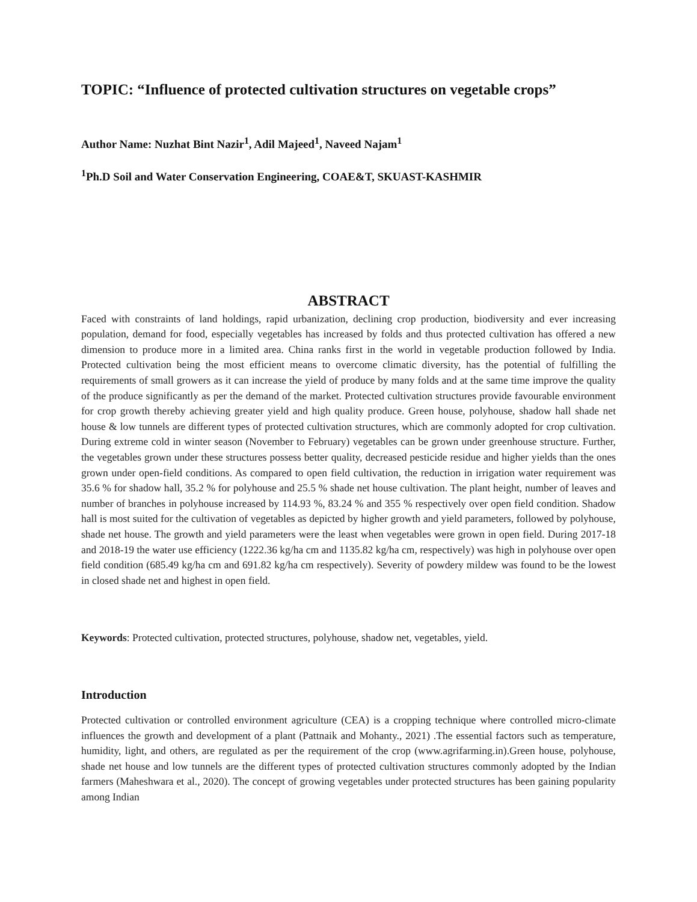TOPIC: “Influence of protected cultivation structures on vegetable crops”
Author Name: Nuzhat Bint Nazir<sup>1</sup>, Adil Majeed<sup>1</sup>, Naveed Najam<sup>1</sup>
<sup>1</sup> Ph.D Soil and Water Conservation Engineering, COAE&T, SKUAST-KASHMIR
ABSTRACT
Faced with constraints of land holdings, rapid urbanization, declining crop production, biodiversity and ever increasing population, demand for food, especially vegetables has increased by folds and thus protected cultivation has offered a new dimension to produce more in a limited area. China ranks first in the world in vegetable production followed by India. Protected cultivation being the most efficient means to overcome climatic diversity, has the potential of fulfilling the requirements of small growers as it can increase the yield of produce by many folds and at the same time improve the quality of the produce significantly as per the demand of the market. Protected cultivation structures provide favourable environment for crop growth thereby achieving greater yield and high quality produce. Green house, polyhouse, shadow hall shade net house & low tunnels are different types of protected cultivation structures, which are commonly adopted for crop cultivation. During extreme cold in winter season (November to February) vegetables can be grown under greenhouse structure. Further, the vegetables grown under these structures possess better quality, decreased pesticide residue and higher yields than the ones grown under open-field conditions. As compared to open field cultivation, the reduction in irrigation water requirement was 35.6 % for shadow hall, 35.2 % for polyhouse and 25.5 % shade net house cultivation. The plant height, number of leaves and number of branches in polyhouse increased by 114.93 %, 83.24 % and 355 % respectively over open field condition. Shadow hall is most suited for the cultivation of vegetables as depicted by higher growth and yield parameters, followed by polyhouse, shade net house. The growth and yield parameters were the least when vegetables were grown in open field. During 2017-18 and 2018-19 the water use efficiency (1222.36 kg/ha cm and 1135.82 kg/ha cm, respectively) was high in polyhouse over open field condition (685.49 kg/ha cm and 691.82 kg/ha cm respectively). Severity of powdery mildew was found to be the lowest in closed shade net and highest in open field.
Keywords: Protected cultivation, protected structures, polyhouse, shadow net, vegetables, yield.
Introduction
Protected cultivation or controlled environment agriculture (CEA) is a cropping technique where controlled micro-climate influences the growth and development of a plant (Pattnaik and Mohanty., 2021) .The essential factors such as temperature, humidity, light, and others, are regulated as per the requirement of the crop (www.agrifarming.in).Green house, polyhouse, shade net house and low tunnels are the different types of protected cultivation structures commonly adopted by the Indian farmers (Maheshwara et al., 2020). The concept of growing vegetables under protected structures has been gaining popularity among Indian